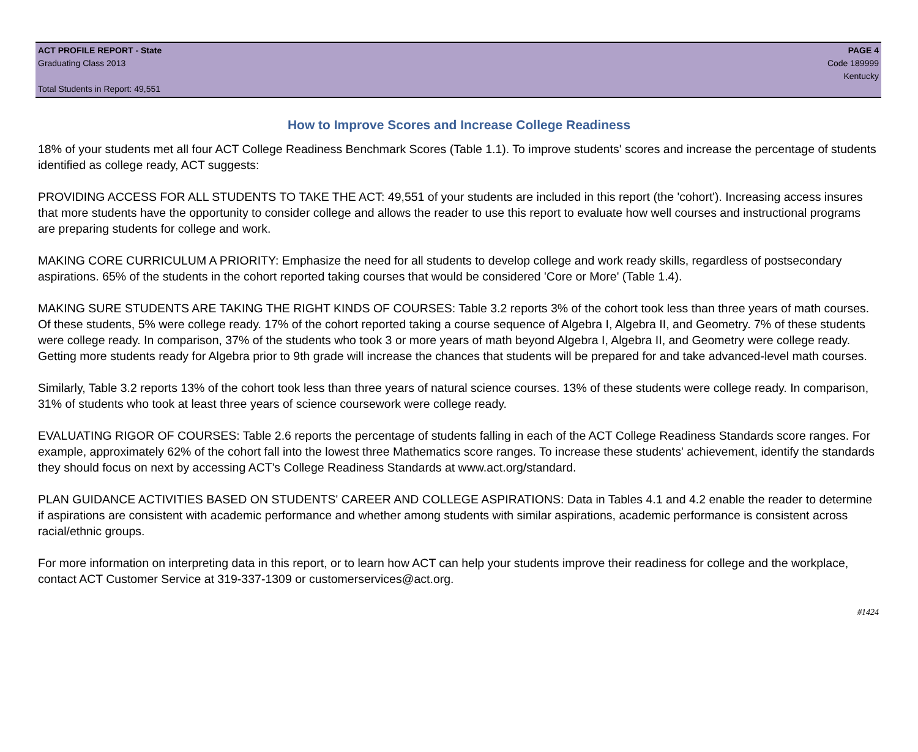ACT PROFILE REPORT - State PAGE 4
Graduating Class 2013 Code 189999
Kentucky
Total Students in Report: 49,551
How to Improve Scores and Increase College Readiness
18% of your students met all four ACT College Readiness Benchmark Scores (Table 1.1). To improve students' scores and increase the percentage of students identified as college ready, ACT suggests:
PROVIDING ACCESS FOR ALL STUDENTS TO TAKE THE ACT: 49,551 of your students are included in this report (the 'cohort'). Increasing access insures that more students have the opportunity to consider college and allows the reader to use this report to evaluate how well courses and instructional programs are preparing students for college and work.
MAKING CORE CURRICULUM A PRIORITY: Emphasize the need for all students to develop college and work ready skills, regardless of postsecondary aspirations. 65% of the students in the cohort reported taking courses that would be considered 'Core or More' (Table 1.4).
MAKING SURE STUDENTS ARE TAKING THE RIGHT KINDS OF COURSES: Table 3.2 reports 3% of the cohort took less than three years of math courses. Of these students, 5% were college ready. 17% of the cohort reported taking a course sequence of Algebra I, Algebra II, and Geometry. 7% of these students were college ready. In comparison, 37% of the students who took 3 or more years of math beyond Algebra I, Algebra II, and Geometry were college ready. Getting more students ready for Algebra prior to 9th grade will increase the chances that students will be prepared for and take advanced-level math courses.
Similarly, Table 3.2 reports 13% of the cohort took less than three years of natural science courses. 13% of these students were college ready. In comparison, 31% of students who took at least three years of science coursework were college ready.
EVALUATING RIGOR OF COURSES: Table 2.6 reports the percentage of students falling in each of the ACT College Readiness Standards score ranges. For example, approximately 62% of the cohort fall into the lowest three Mathematics score ranges. To increase these students' achievement, identify the standards they should focus on next by accessing ACT's College Readiness Standards at www.act.org/standard.
PLAN GUIDANCE ACTIVITIES BASED ON STUDENTS' CAREER AND COLLEGE ASPIRATIONS: Data in Tables 4.1 and 4.2 enable the reader to determine if aspirations are consistent with academic performance and whether among students with similar aspirations, academic performance is consistent across racial/ethnic groups.
For more information on interpreting data in this report, or to learn how ACT can help your students improve their readiness for college and the workplace, contact ACT Customer Service at 319-337-1309 or customerservices@act.org.
#1424